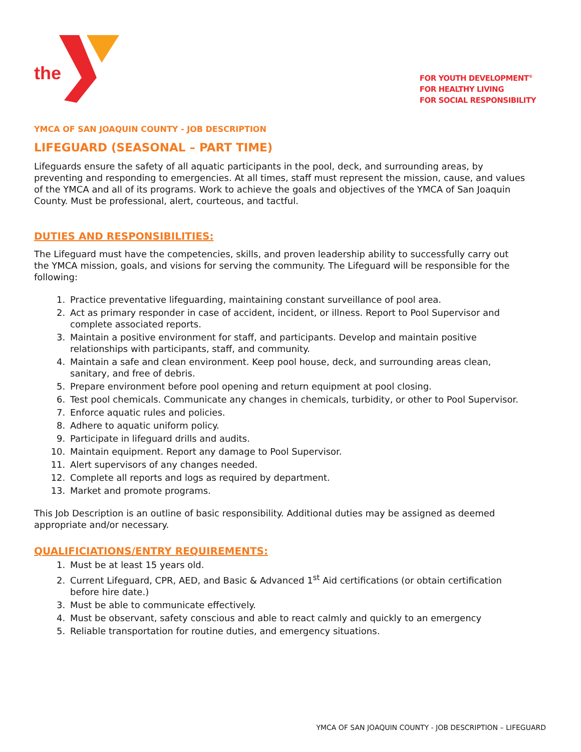the
FOR YOUTH DEVELOPMENT<sup>®</sup>
FOR HEALTHY LIVING
FOR SOCIAL RESPONSIBILITY
YMCA OF SAN JOAQUIN COUNTY - JOB DESCRIPTION
LIFEGUARD (SEASONAL – PART TIME)
Lifeguards ensure the safety of all aquatic participants in the pool, deck, and surrounding areas, by preventing and responding to emergencies. At all times, staff must represent the mission, cause, and values of the YMCA and all of its programs. Work to achieve the goals and objectives of the YMCA of San Joaquin County. Must be professional, alert, courteous, and tactful.
DUTIES AND RESPONSIBILITIES:
The Lifeguard must have the competencies, skills, and proven leadership ability to successfully carry out the YMCA mission, goals, and visions for serving the community. The Lifeguard will be responsible for the following:
1. Practice preventative lifeguarding, maintaining constant surveillance of pool area.
2. Act as primary responder in case of accident, incident, or illness. Report to Pool Supervisor and complete associated reports.
3. Maintain a positive environment for staff, and participants. Develop and maintain positive relationships with participants, staff, and community.
4. Maintain a safe and clean environment. Keep pool house, deck, and surrounding areas clean, sanitary, and free of debris.
5. Prepare environment before pool opening and return equipment at pool closing.
6. Test pool chemicals. Communicate any changes in chemicals, turbidity, or other to Pool Supervisor.
7. Enforce aquatic rules and policies.
8. Adhere to aquatic uniform policy.
9. Participate in lifeguard drills and audits.
10. Maintain equipment. Report any damage to Pool Supervisor.
11. Alert supervisors of any changes needed.
12. Complete all reports and logs as required by department.
13. Market and promote programs.
This Job Description is an outline of basic responsibility. Additional duties may be assigned as deemed appropriate and/or necessary.
QUALIFICIATIONS/ENTRY REQUIREMENTS:
1. Must be at least 15 years old.
2. Current Lifeguard, CPR, AED, and Basic & Advanced 1<sup>st</sup> Aid certifications (or obtain certification before hire date.)
3. Must be able to communicate effectively.
4. Must be observant, safety conscious and able to react calmly and quickly to an emergency
5. Reliable transportation for routine duties, and emergency situations.
YMCA OF SAN JOAQUIN COUNTY - JOB DESCRIPTION – LIFEGUARD